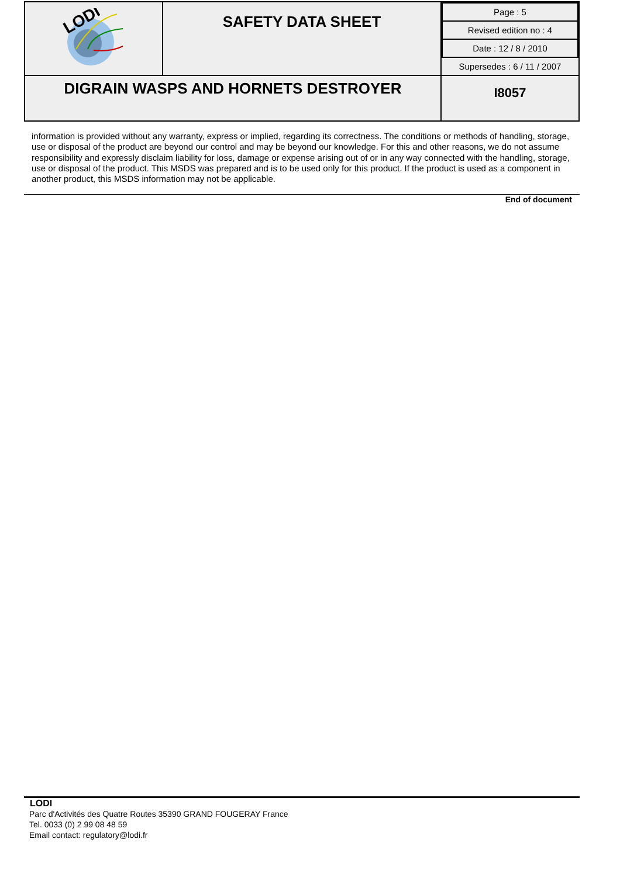| LODI | SAFETY DATA SHEET | / Page : 5 / / Revised edition no : 4 / / Date : 12 / 8 / 2010 / / Supersedes : 6 / 11 / 2007 / |
| DIGRAIN WASPS AND HORNETS DESTROYER | | I8057 |
information is provided without any warranty, express or implied, regarding its correctness. The conditions or methods of handling, storage, use or disposal of the product are beyond our control and may be beyond our knowledge. For this and other reasons, we do not assume responsibility and expressly disclaim liability for loss, damage or expense arising out of or in any way connected with the handling, storage, use or disposal of the product. This MSDS was prepared and is to be used only for this product. If the product is used as a component in another product, this MSDS information may not be applicable.
End of document
LODI
Parc d'Activités des Quatre Routes 35390 GRAND FOUGERAY France
Tel. 0033 (0) 2 99 08 48 59
Email contact: regulatory@lodi.fr